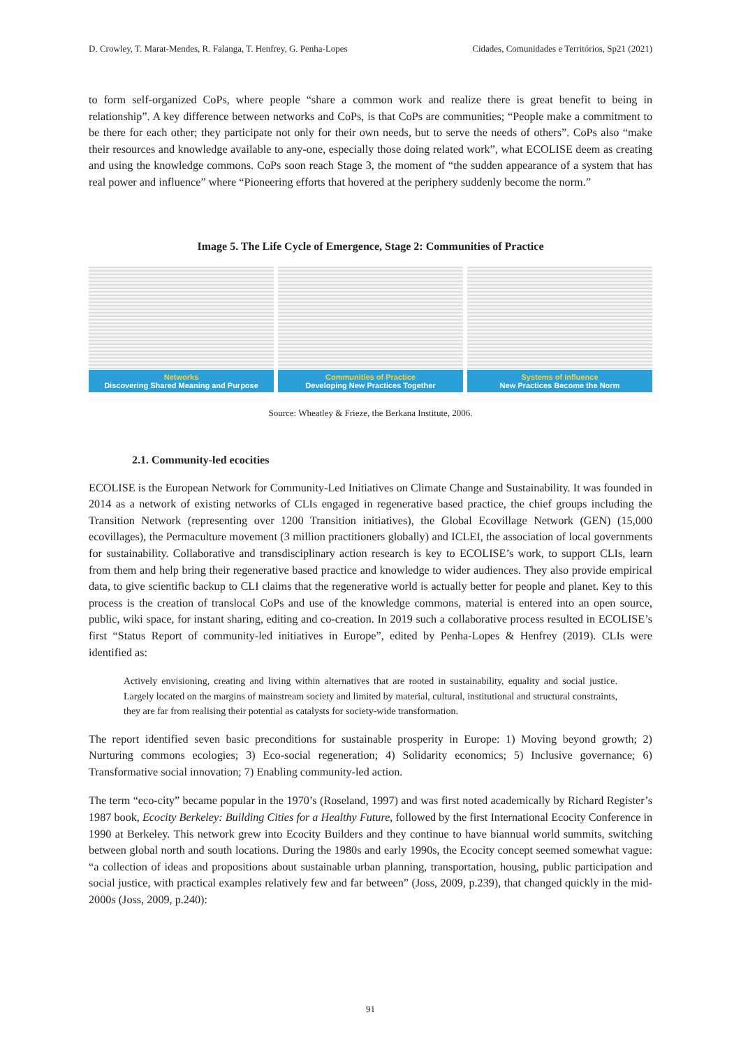D. Crowley, T. Marat-Mendes, R. Falanga, T. Henfrey, G. Penha-Lopes Cidades, Comunidades e Territórios, Sp21 (2021)
to form self-organized CoPs, where people “share a common work and realize there is great benefit to being in relationship”. A key difference between networks and CoPs, is that CoPs are communities; “People make a commitment to be there for each other; they participate not only for their own needs, but to serve the needs of others”. CoPs also “make their resources and knowledge available to any-one, especially those doing related work”, what ECOLISE deem as creating and using the knowledge commons. CoPs soon reach Stage 3, the moment of “the sudden appearance of a system that has real power and influence” where “Pioneering efforts that hovered at the periphery suddenly become the norm.”
Image 5. The Life Cycle of Emergence, Stage 2: Communities of Practice
Networks
Discovering Shared Meaning and Purpose
Communities of Practice
Developing New Practices Together
Systems of Influence
New Practices Become the Norm
Source: Wheatley & Frieze, the Berkana Institute, 2006.
2.1. Community-led ecocities
ECOLISE is the European Network for Community-Led Initiatives on Climate Change and Sustainability. It was founded in 2014 as a network of existing networks of CLIs engaged in regenerative based practice, the chief groups including the Transition Network (representing over 1200 Transition initiatives), the Global Ecovillage Network (GEN) (15,000 ecovillages), the Permaculture movement (3 million practitioners globally) and ICLEI, the association of local governments for sustainability. Collaborative and transdisciplinary action research is key to ECOLISE’s work, to support CLIs, learn from them and help bring their regenerative based practice and knowledge to wider audiences. They also provide empirical data, to give scientific backup to CLI claims that the regenerative world is actually better for people and planet. Key to this process is the creation of translocal CoPs and use of the knowledge commons, material is entered into an open source, public, wiki space, for instant sharing, editing and co-creation. In 2019 such a collaborative process resulted in ECOLISE’s first “Status Report of community-led initiatives in Europe”, edited by Penha-Lopes & Henfrey (2019). CLIs were identified as:
Actively envisioning, creating and living within alternatives that are rooted in sustainability, equality and social justice. Largely located on the margins of mainstream society and limited by material, cultural, institutional and structural constraints, they are far from realising their potential as catalysts for society-wide transformation.
The report identified seven basic preconditions for sustainable prosperity in Europe: 1) Moving beyond growth; 2) Nurturing commons ecologies; 3) Eco-social regeneration; 4) Solidarity economics; 5) Inclusive governance; 6) Transformative social innovation; 7) Enabling community-led action.
The term “eco-city” became popular in the 1970’s (Roseland, 1997) and was first noted academically by Richard Register’s 1987 book, Ecocity Berkeley: Building Cities for a Healthy Future, followed by the first International Ecocity Conference in 1990 at Berkeley. This network grew into Ecocity Builders and they continue to have biannual world summits, switching between global north and south locations. During the 1980s and early 1990s, the Ecocity concept seemed somewhat vague: “a collection of ideas and propositions about sustainable urban planning, transportation, housing, public participation and social justice, with practical examples relatively few and far between” (Joss, 2009, p.239), that changed quickly in the mid-2000s (Joss, 2009, p.240):
91